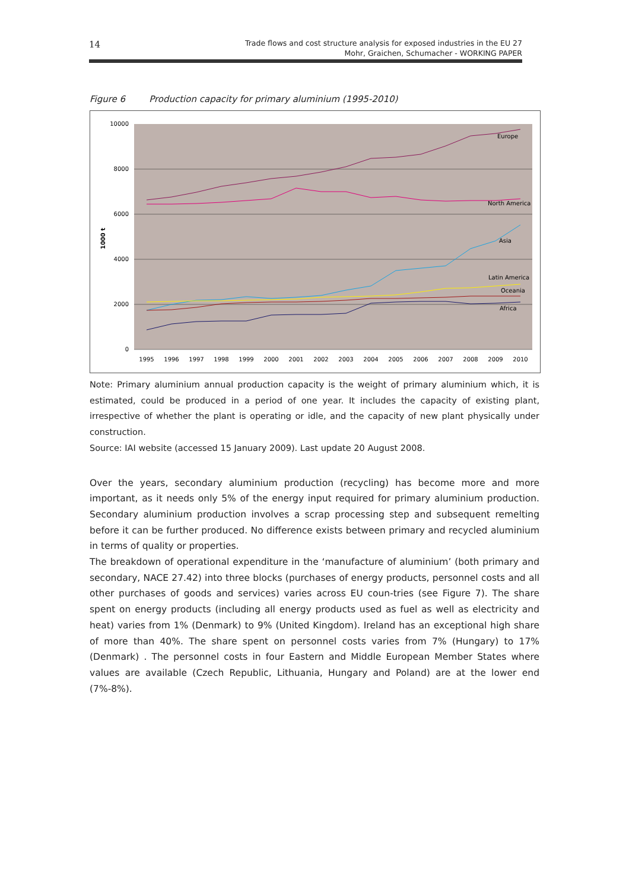14
Trade flows and cost structure analysis for exposed industries in the EU 27
Mohr, Graichen, Schumacher - WORKING PAPER
Figure 6 Production capacity for primary aluminium (1995-2010)
10000
8000
6000
4000
2000
0
1000 t
1995
1996
1997
1998
1999
2000
2001
2002
2003
2004
2005
2006
2007
2008
2009
2010
Europe
North America
Asia
Latin America
Oceania
Africa
Note: Primary aluminium annual production capacity is the weight of primary aluminium which, it is estimated, could be produced in a period of one year. It includes the capacity of existing plant, irrespective of whether the plant is operating or idle, and the capacity of new plant physically under construction.
Source: IAI website (accessed 15 January 2009). Last update 20 August 2008.
Over the years, secondary aluminium production (recycling) has become more and more important, as it needs only 5% of the energy input required for primary aluminium production. Secondary aluminium production involves a scrap processing step and subsequent remelting before it can be further produced. No difference exists between primary and recycled aluminium in terms of quality or properties.
The breakdown of operational expenditure in the ‘manufacture of aluminium’ (both primary and secondary, NACE 27.42) into three blocks (purchases of energy products, personnel costs and all other purchases of goods and services) varies across EU coun-tries (see Figure 7). The share spent on energy products (including all energy products used as fuel as well as electricity and heat) varies from 1% (Denmark) to 9% (United Kingdom). Ireland has an exceptional high share of more than 40%. The share spent on personnel costs varies from 7% (Hungary) to 17% (Denmark) . The personnel costs in four Eastern and Middle European Member States where values are available (Czech Republic, Lithuania, Hungary and Poland) are at the lower end (7%-8%).